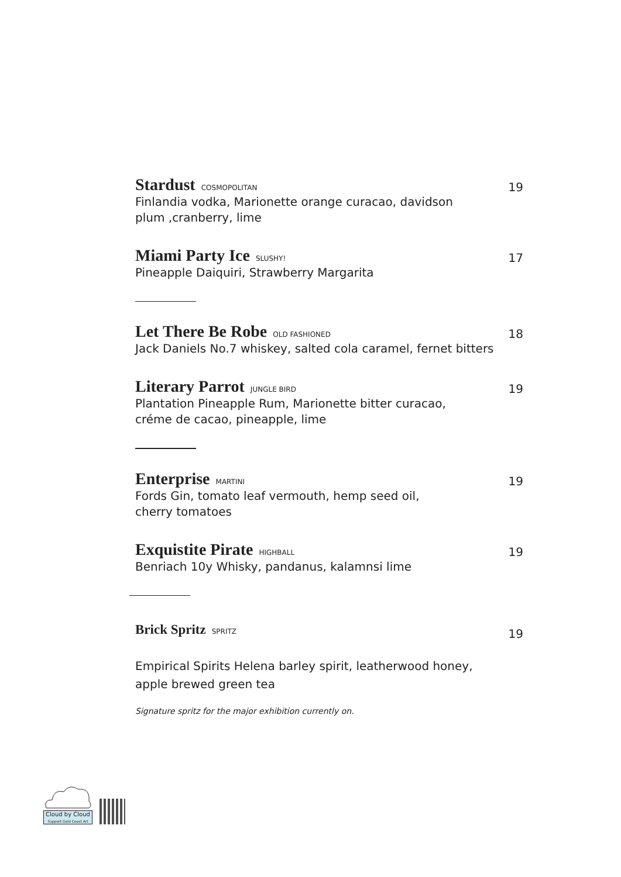Stardust COSMOPOLITAN
Finlandia vodka, Marionette orange curacao, davidson
plum ,cranberry, lime
19
Miami Party Ice SLUSHY!
Pineapple Daiquiri, Strawberry Margarita
17
Let There Be Robe OLD FASHIONED
Jack Daniels No.7 whiskey, salted cola caramel, fernet bitters
18
Literary Parrot JUNGLE BIRD
Plantation Pineapple Rum, Marionette bitter curacao,
créme de cacao, pineapple, lime
19
Enterprise MARTINI
Fords Gin, tomato leaf vermouth, hemp seed oil,
cherry tomatoes
19
Exquistite Pirate HIGHBALL
Benriach 10y Whisky, pandanus, kalamnsi lime
19
Brick Spritz SPRITZ
19
Empirical Spirits Helena barley spirit, leatherwood honey,
apple brewed green tea
Signature spritz for the major exhibition currently on.
Cloud by Cloud
Support Gold Coast Art